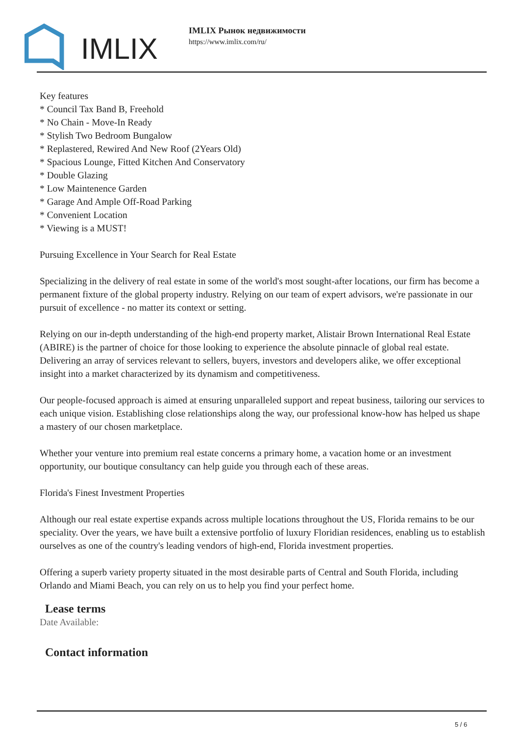IMLIX
IMLIX Рынок недвижимости
https://www.imlix.com/ru/
Key features
* Council Tax Band B, Freehold
* No Chain - Move-In Ready
* Stylish Two Bedroom Bungalow
* Replastered, Rewired And New Roof (2Years Old)
* Spacious Lounge, Fitted Kitchen And Conservatory
* Double Glazing
* Low Maintenence Garden
* Garage And Ample Off-Road Parking
* Convenient Location
* Viewing is a MUST!
Pursuing Excellence in Your Search for Real Estate
Specializing in the delivery of real estate in some of the world's most sought-after locations, our firm has become a permanent fixture of the global property industry. Relying on our team of expert advisors, we're passionate in our pursuit of excellence - no matter its context or setting.
Relying on our in-depth understanding of the high-end property market, Alistair Brown International Real Estate (ABIRE) is the partner of choice for those looking to experience the absolute pinnacle of global real estate. Delivering an array of services relevant to sellers, buyers, investors and developers alike, we offer exceptional insight into a market characterized by its dynamism and competitiveness.
Our people-focused approach is aimed at ensuring unparalleled support and repeat business, tailoring our services to each unique vision. Establishing close relationships along the way, our professional know-how has helped us shape a mastery of our chosen marketplace.
Whether your venture into premium real estate concerns a primary home, a vacation home or an investment opportunity, our boutique consultancy can help guide you through each of these areas.
Florida's Finest Investment Properties
Although our real estate expertise expands across multiple locations throughout the US, Florida remains to be our speciality. Over the years, we have built a extensive portfolio of luxury Floridian residences, enabling us to establish ourselves as one of the country's leading vendors of high-end, Florida investment properties.
Offering a superb variety property situated in the most desirable parts of Central and South Florida, including Orlando and Miami Beach, you can rely on us to help you find your perfect home.
Lease terms
Date Available:
Contact information
5 / 6